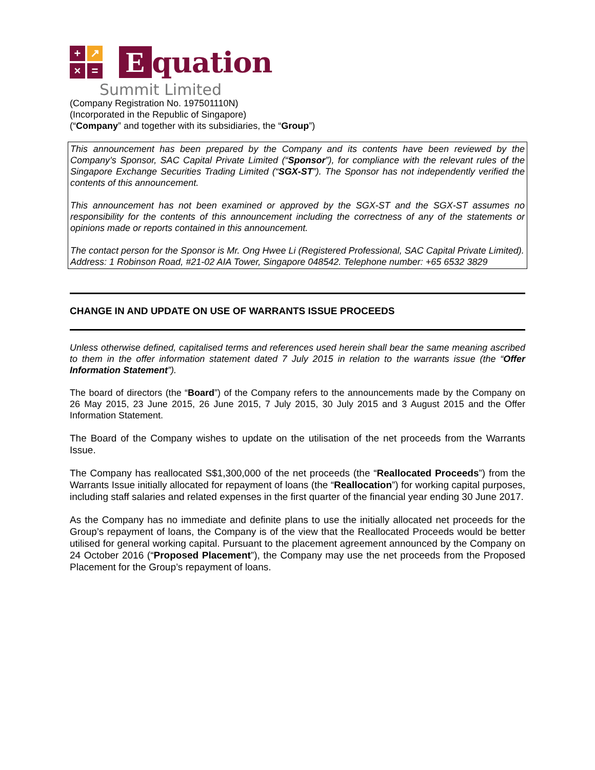+
↗
×
=
E
quation
Summit Limited
(Company Registration No. 197501110N)
(Incorporated in the Republic of Singapore)
(“Company” and together with its subsidiaries, the “Group”)
This announcement has been prepared by the Company and its contents have been reviewed by the Company’s Sponsor, SAC Capital Private Limited (“Sponsor”), for compliance with the relevant rules of the Singapore Exchange Securities Trading Limited (“SGX-ST”). The Sponsor has not independently verified the contents of this announcement.
This announcement has not been examined or approved by the SGX-ST and the SGX-ST assumes no responsibility for the contents of this announcement including the correctness of any of the statements or opinions made or reports contained in this announcement.
The contact person for the Sponsor is Mr. Ong Hwee Li (Registered Professional, SAC Capital Private Limited).
Address: 1 Robinson Road, #21-02 AIA Tower, Singapore 048542. Telephone number: +65 6532 3829
CHANGE IN AND UPDATE ON USE OF WARRANTS ISSUE PROCEEDS
Unless otherwise defined, capitalised terms and references used herein shall bear the same meaning ascribed to them in the offer information statement dated 7 July 2015 in relation to the warrants issue (the “Offer Information Statement”).
The board of directors (the “Board”) of the Company refers to the announcements made by the Company on 26 May 2015, 23 June 2015, 26 June 2015, 7 July 2015, 30 July 2015 and 3 August 2015 and the Offer Information Statement.
The Board of the Company wishes to update on the utilisation of the net proceeds from the Warrants Issue.
The Company has reallocated S$1,300,000 of the net proceeds (the “Reallocated Proceeds”) from the Warrants Issue initially allocated for repayment of loans (the “Reallocation”) for working capital purposes, including staff salaries and related expenses in the first quarter of the financial year ending 30 June 2017.
As the Company has no immediate and definite plans to use the initially allocated net proceeds for the Group’s repayment of loans, the Company is of the view that the Reallocated Proceeds would be better utilised for general working capital. Pursuant to the placement agreement announced by the Company on 24 October 2016 (“Proposed Placement”), the Company may use the net proceeds from the Proposed Placement for the Group’s repayment of loans.